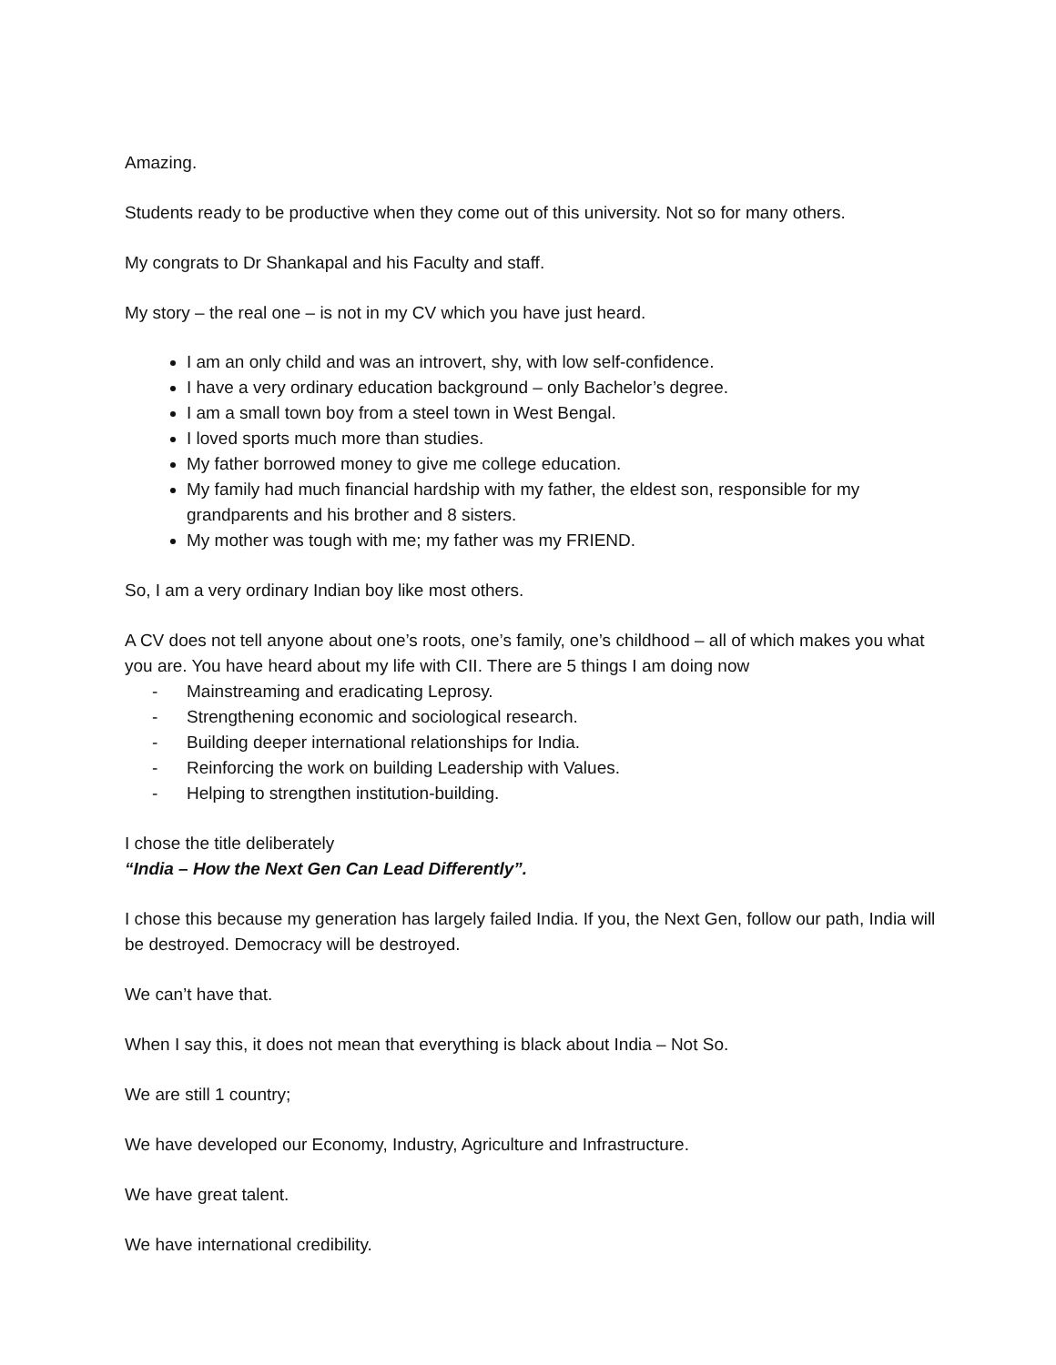Amazing.
Students ready to be productive when they come out of this university. Not so for many others.
My congrats to Dr Shankapal and his Faculty and staff.
My story – the real one – is not in my CV which you have just heard.
I am an only child and was an introvert, shy, with low self-confidence.
I have a very ordinary education background – only Bachelor’s degree.
I am a small town boy from a steel town in West Bengal.
I loved sports much more than studies.
My father borrowed money to give me college education.
My family had much financial hardship with my father, the eldest son, responsible for my grandparents and his brother and 8 sisters.
My mother was tough with me; my father was my FRIEND.
So, I am a very ordinary Indian boy like most others.
A CV does not tell anyone about one’s roots, one’s family, one’s childhood – all of which makes you what you are. You have heard about my life with CII. There are 5 things I am doing now
- Mainstreaming and eradicating Leprosy.
- Strengthening economic and sociological research.
- Building deeper international relationships for India.
- Reinforcing the work on building Leadership with Values.
- Helping to strengthen institution-building.
I chose the title deliberately
“India – How the Next Gen Can Lead Differently”.
I chose this because my generation has largely failed India. If you, the Next Gen, follow our path, India will be destroyed. Democracy will be destroyed.
We can’t have that.
When I say this, it does not mean that everything is black about India – Not So.
We are still 1 country;
We have developed our Economy, Industry, Agriculture and Infrastructure.
We have great talent.
We have international credibility.